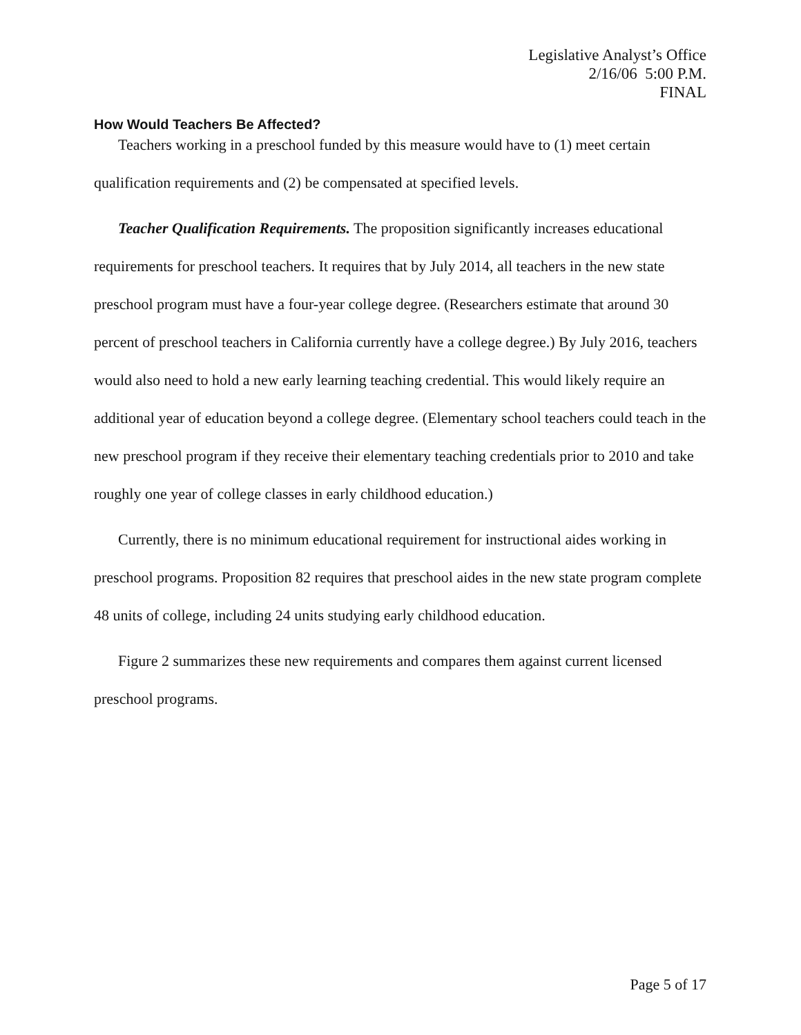Legislative Analyst’s Office
2/16/06 5:00 P.M.
FINAL
How Would Teachers Be Affected?
Teachers working in a preschool funded by this measure would have to (1) meet certain qualification requirements and (2) be compensated at specified levels.
Teacher Qualification Requirements. The proposition significantly increases educational requirements for preschool teachers. It requires that by July 2014, all teachers in the new state preschool program must have a four-year college degree. (Researchers estimate that around 30 percent of preschool teachers in California currently have a college degree.) By July 2016, teachers would also need to hold a new early learning teaching credential. This would likely require an additional year of education beyond a college degree. (Elementary school teachers could teach in the new preschool program if they receive their elementary teaching credentials prior to 2010 and take roughly one year of college classes in early childhood education.)
Currently, there is no minimum educational requirement for instructional aides working in preschool programs. Proposition 82 requires that preschool aides in the new state program complete 48 units of college, including 24 units studying early childhood education.
Figure 2 summarizes these new requirements and compares them against current licensed preschool programs.
Page 5 of 17